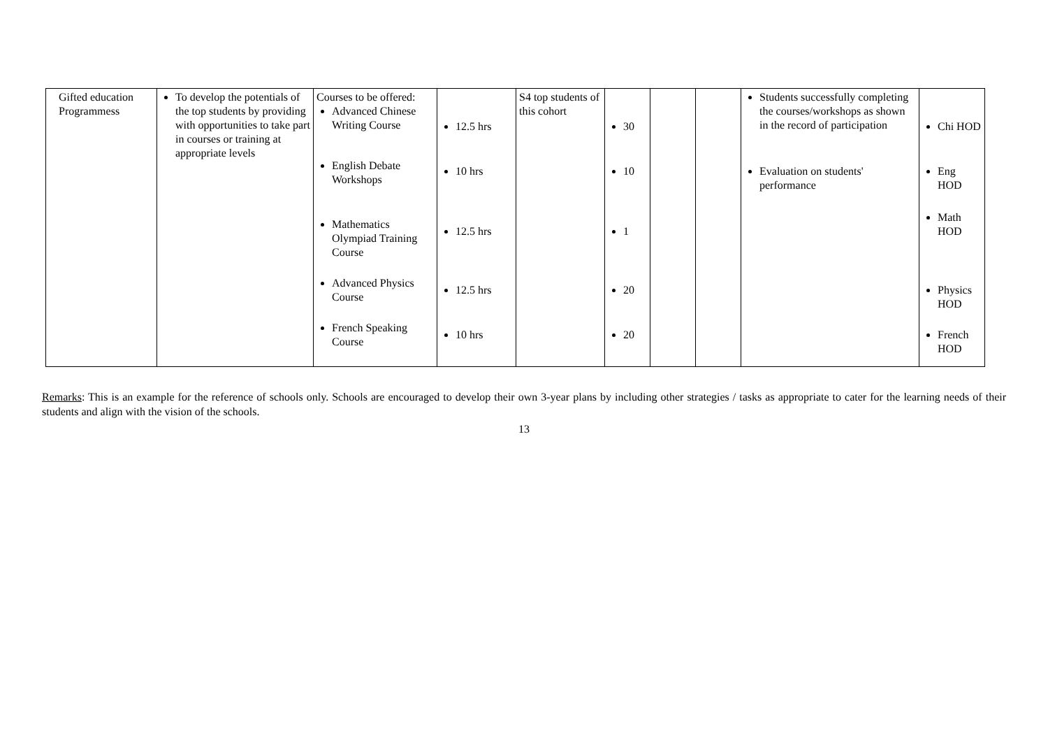| Gifted education Programmess | To develop the potentials of the top students by providing with opportunities to take part in courses or training at appropriate levels | Courses to be offered: Advanced Chinese Writing Course English Debate Workshops Mathematics Olympiad Training Course Advanced Physics Course French Speaking Course | 12.5 hrs 10 hrs 12.5 hrs 12.5 hrs 10 hrs | S4 top students of this cohort | 30 10 1 20 20 | | | Students successfully completing the courses/workshops as shown in the record of participation Evaluation on students' performance | Chi HOD Eng HOD Math HOD Physics HOD French HOD |
Remarks: This is an example for the reference of schools only. Schools are encouraged to develop their own 3-year plans by including other strategies / tasks as appropriate to cater for the learning needs of their students and align with the vision of the schools.
13